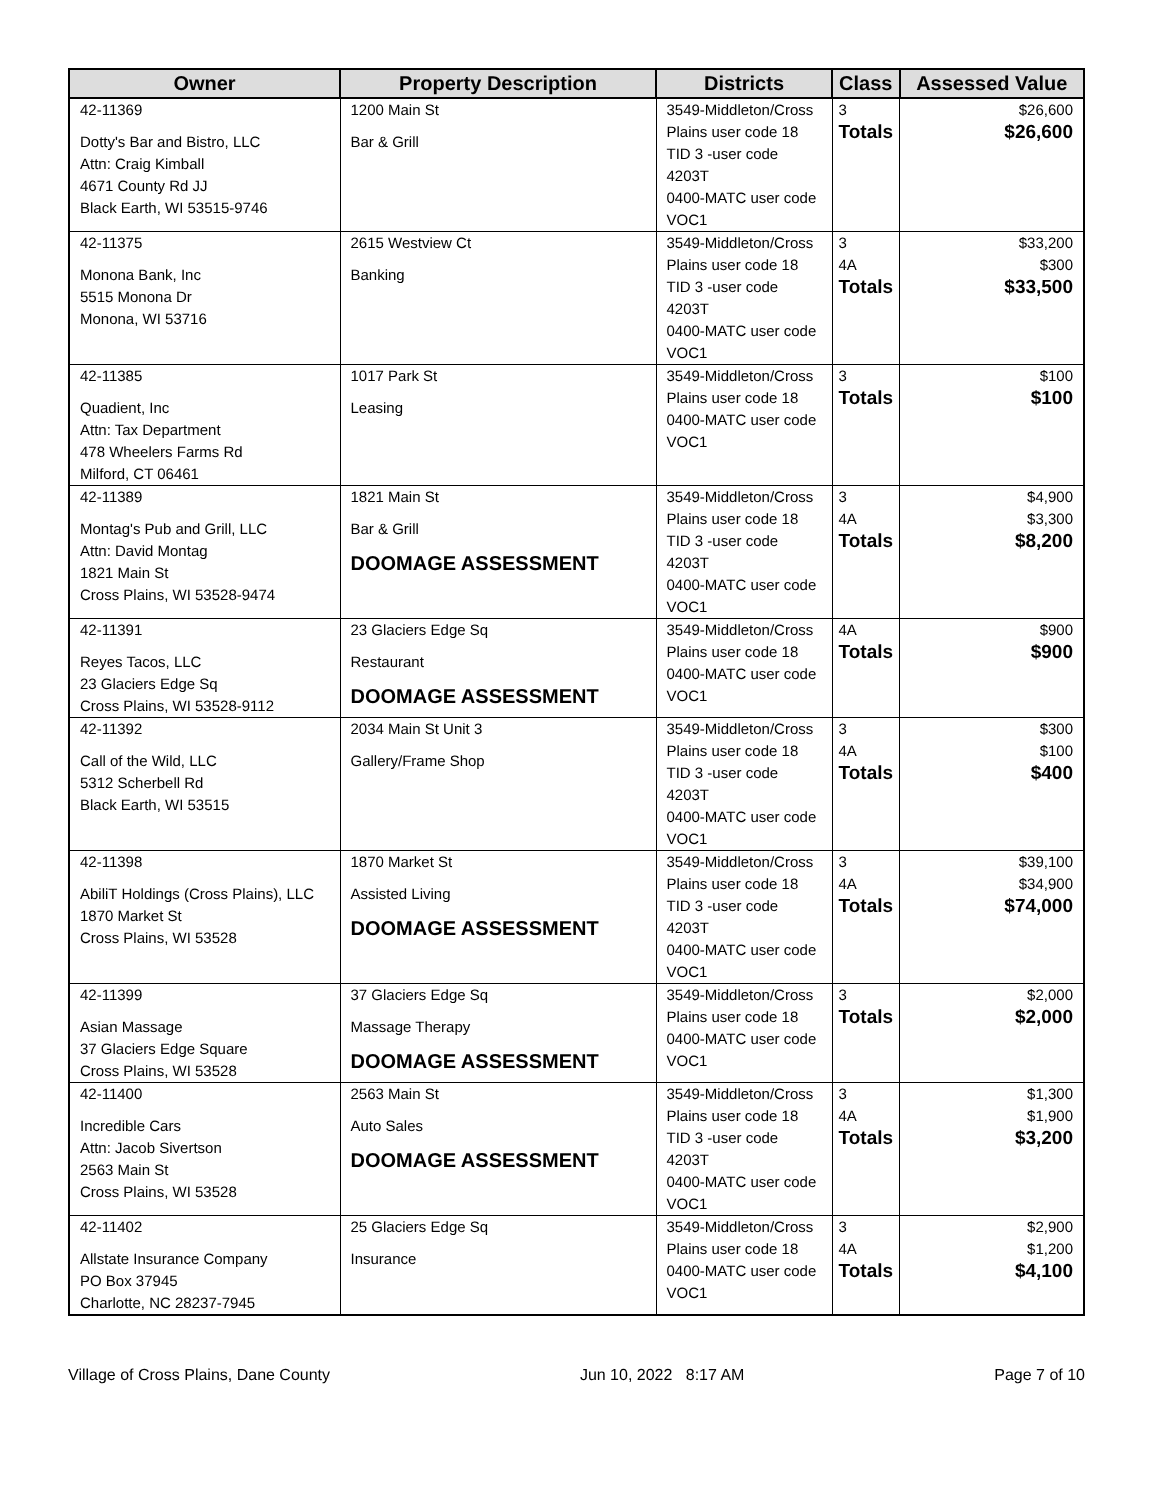| Owner | Property Description | Districts | Class | Assessed Value |
| --- | --- | --- | --- | --- |
| 42-11369 Dotty's Bar and Bistro, LLC Attn: Craig Kimball 4671 County Rd JJ Black Earth, WI 53515-9746 | 1200 Main St Bar & Grill | 3549-Middleton/Cross Plains user code 18 TID 3 -user code 4203T 0400-MATC user code VOC1 | 3 Totals | $26,600 $26,600 |
| 42-11375 Monona Bank, Inc 5515 Monona Dr Monona, WI 53716 | 2615 Westview Ct Banking | 3549-Middleton/Cross Plains user code 18 TID 3 -user code 4203T 0400-MATC user code VOC1 | 3 4A Totals | $33,200 $300 $33,500 |
| 42-11385 Quadient, Inc Attn: Tax Department 478 Wheelers Farms Rd Milford, CT 06461 | 1017 Park St Leasing | 3549-Middleton/Cross Plains user code 18 0400-MATC user code VOC1 | 3 Totals | $100 $100 |
| 42-11389 Montag's Pub and Grill, LLC Attn: David Montag 1821 Main St Cross Plains, WI 53528-9474 | 1821 Main St Bar & Grill DOOMAGE ASSESSMENT | 3549-Middleton/Cross Plains user code 18 TID 3 -user code 4203T 0400-MATC user code VOC1 | 3 4A Totals | $4,900 $3,300 $8,200 |
| 42-11391 Reyes Tacos, LLC 23 Glaciers Edge Sq Cross Plains, WI 53528-9112 | 23 Glaciers Edge Sq Restaurant DOOMAGE ASSESSMENT | 3549-Middleton/Cross Plains user code 18 0400-MATC user code VOC1 | 4A Totals | $900 $900 |
| 42-11392 Call of the Wild, LLC 5312 Scherbell Rd Black Earth, WI 53515 | 2034 Main St Unit 3 Gallery/Frame Shop | 3549-Middleton/Cross Plains user code 18 TID 3 -user code 4203T 0400-MATC user code VOC1 | 3 4A Totals | $300 $100 $400 |
| 42-11398 AbiliT Holdings (Cross Plains), LLC 1870 Market St Cross Plains, WI 53528 | 1870 Market St Assisted Living DOOMAGE ASSESSMENT | 3549-Middleton/Cross Plains user code 18 TID 3 -user code 4203T 0400-MATC user code VOC1 | 3 4A Totals | $39,100 $34,900 $74,000 |
| 42-11399 Asian Massage 37 Glaciers Edge Square Cross Plains, WI 53528 | 37 Glaciers Edge Sq Massage Therapy DOOMAGE ASSESSMENT | 3549-Middleton/Cross Plains user code 18 0400-MATC user code VOC1 | 3 Totals | $2,000 $2,000 |
| 42-11400 Incredible Cars Attn: Jacob Sivertson 2563 Main St Cross Plains, WI 53528 | 2563 Main St Auto Sales DOOMAGE ASSESSMENT | 3549-Middleton/Cross Plains user code 18 TID 3 -user code 4203T 0400-MATC user code VOC1 | 3 4A Totals | $1,300 $1,900 $3,200 |
| 42-11402 Allstate Insurance Company PO Box 37945 Charlotte, NC 28237-7945 | 25 Glaciers Edge Sq Insurance | 3549-Middleton/Cross Plains user code 18 0400-MATC user code VOC1 | 3 4A Totals | $2,900 $1,200 $4,100 |
Village of Cross Plains, Dane County Jun 10, 2022 8:17 AM Page 7 of 10